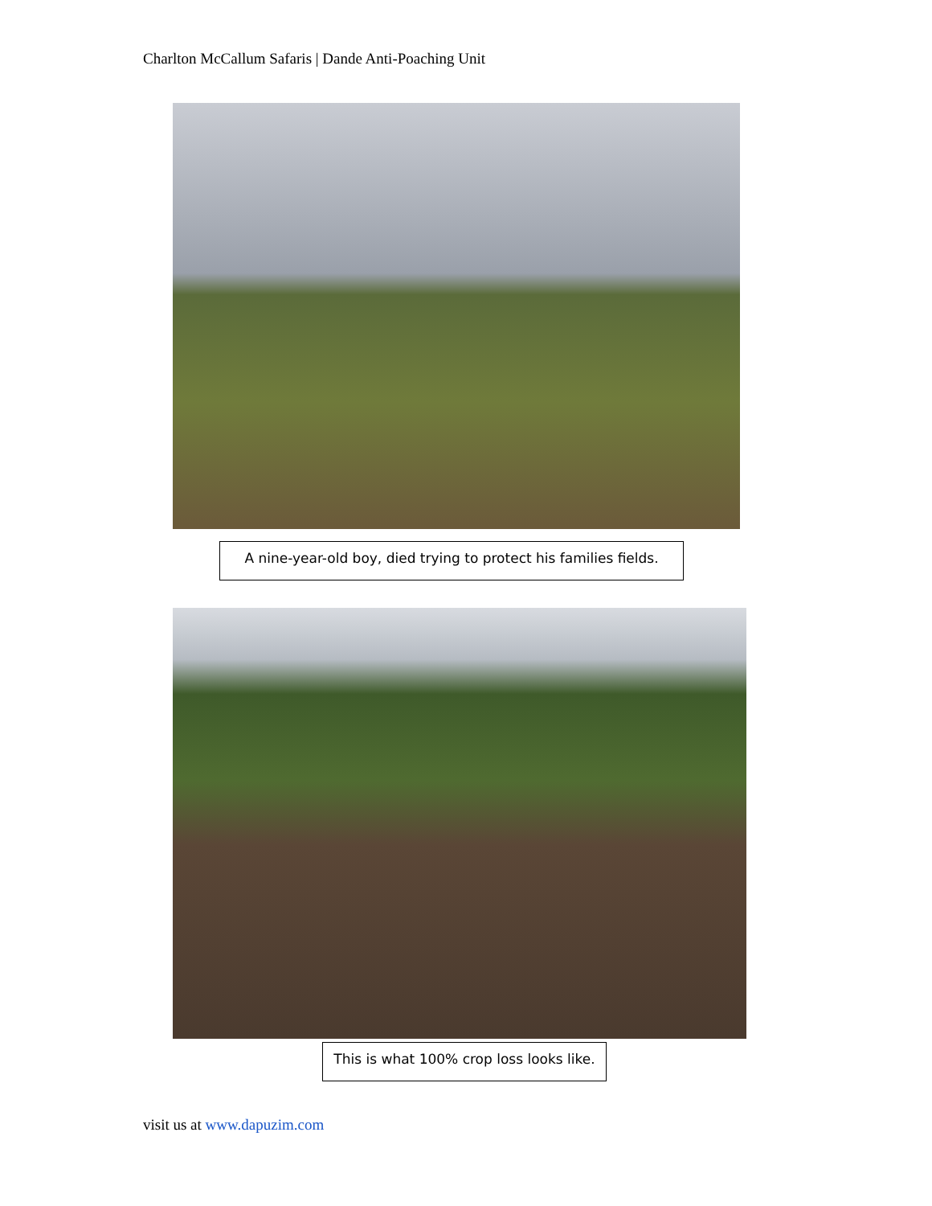Charlton McCallum Safaris | Dande Anti-Poaching Unit
A nine-year-old boy, died trying to protect his families fields.
This is what 100% crop loss looks like.
visit us at www.dapuzim.com